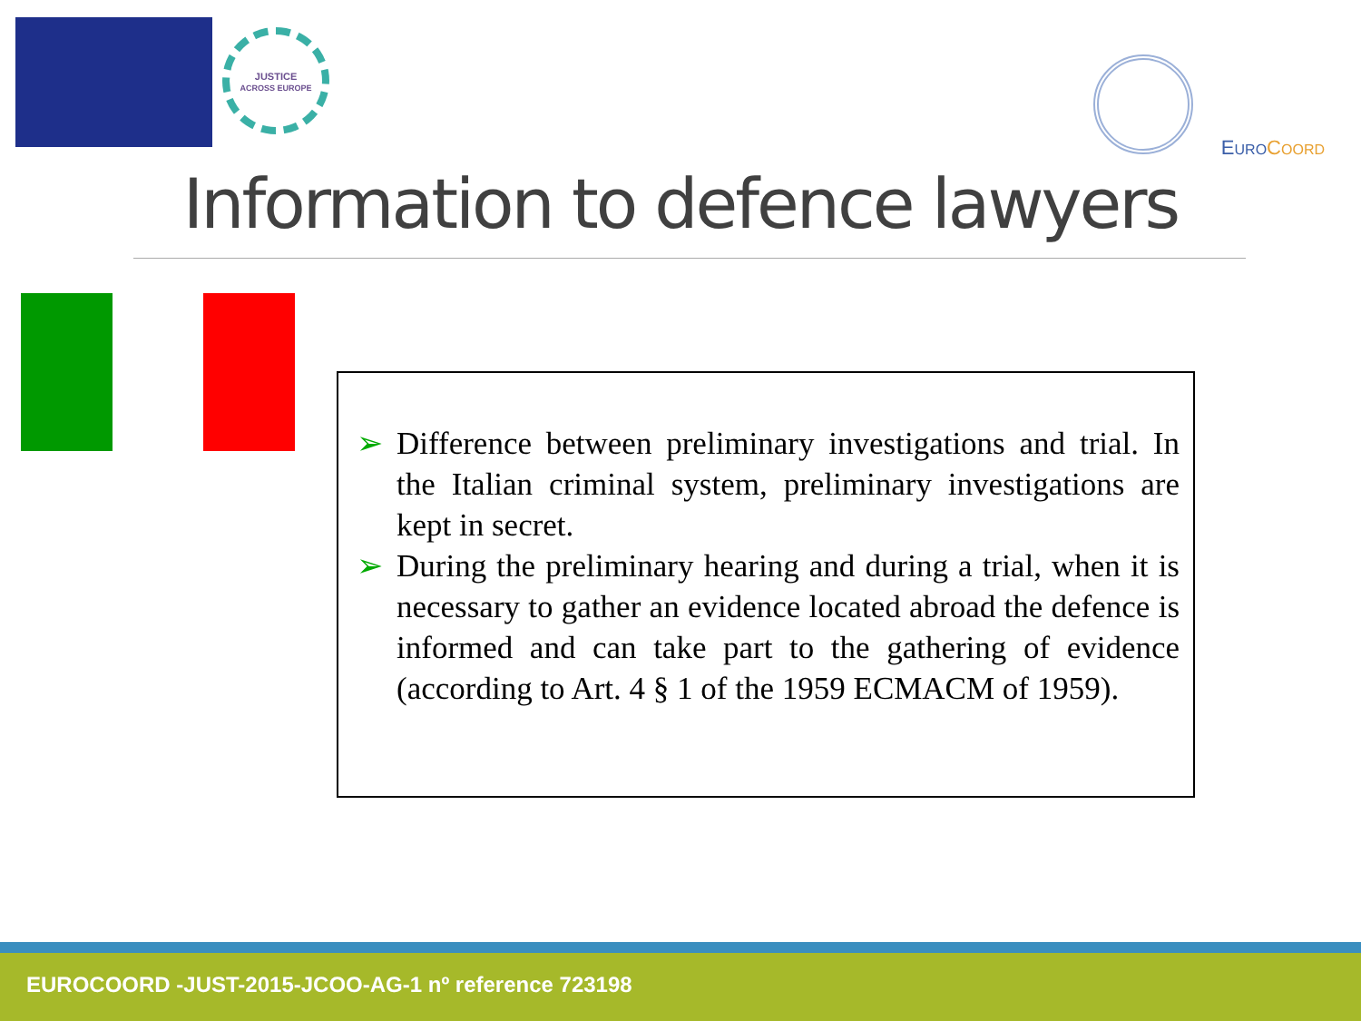JUSTICE
ACROSS EUROPE
EURO COORD
Information to defence lawyers
➢ Difference between preliminary investigations and trial. In the Italian criminal system, preliminary investigations are kept in secret.
➢ During the preliminary hearing and during a trial, when it is necessary to gather an evidence located abroad the defence is informed and can take part to the gathering of evidence (according to Art. 4 § 1 of the 1959 ECMACM of 1959).
EUROCOORD -JUST-2015-JCOO-AG-1 nº reference 723198